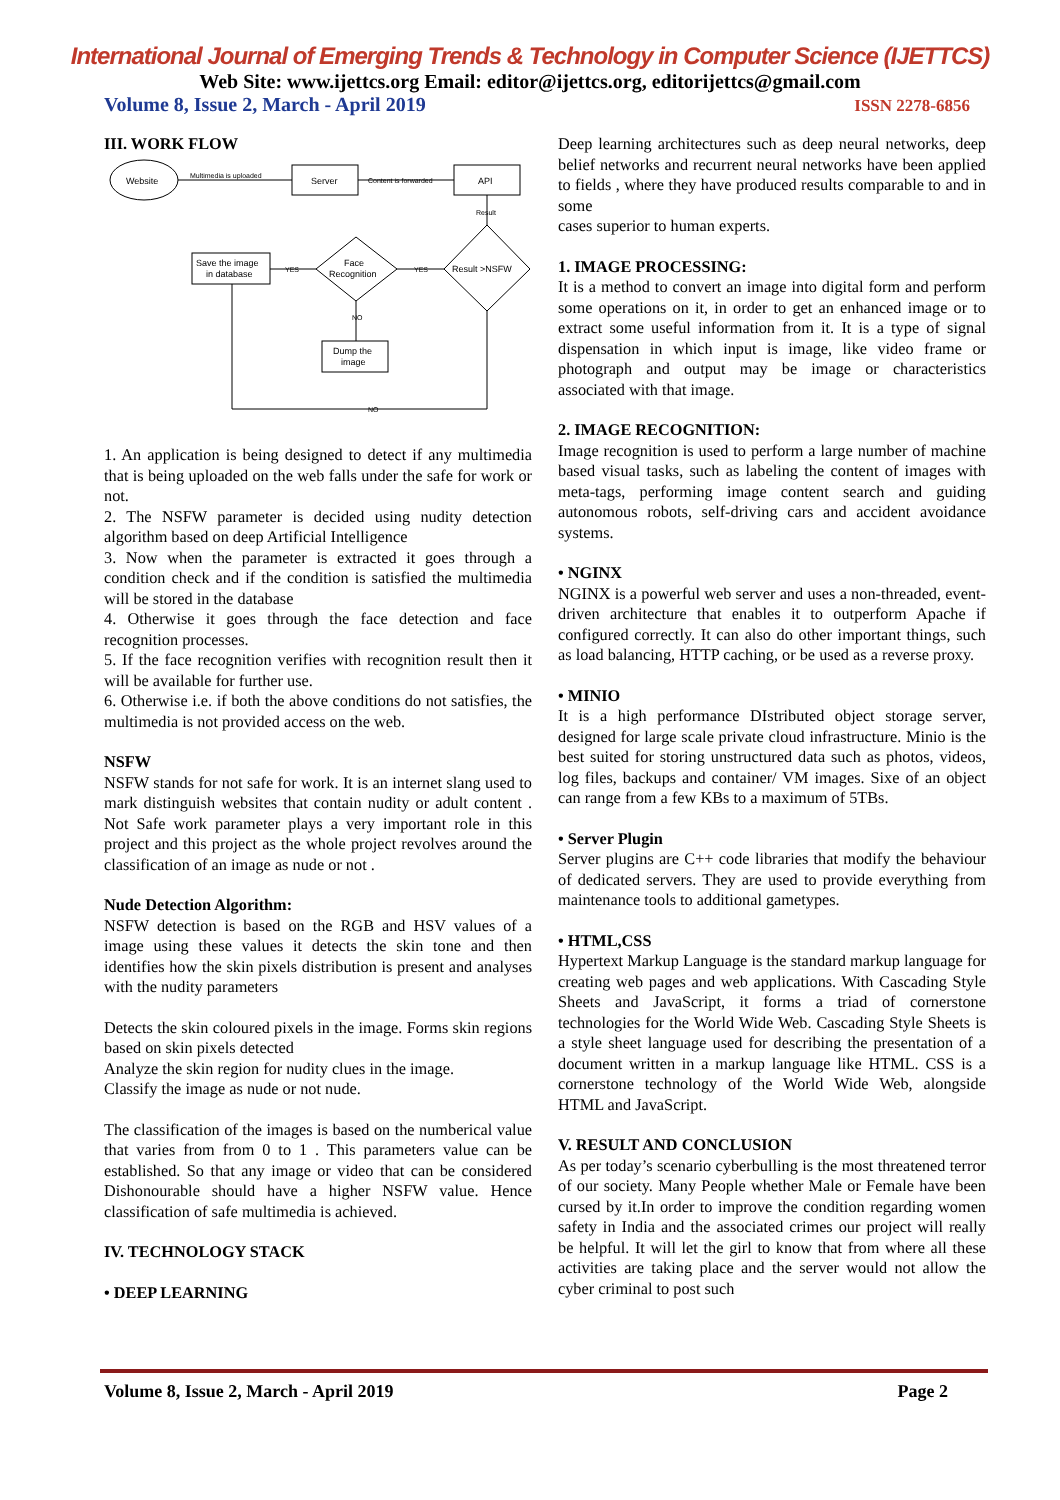International Journal of Emerging Trends & Technology in Computer Science (IJETTCS)
Web Site: www.ijettcs.org Email: editor@ijettcs.org, editorijettcs@gmail.com
Volume 8, Issue 2, March - April 2019 ISSN 2278-6856
III. WORK FLOW
Website
Multimedia is uploaded
Server
Content is forwarded
API
Result
Result >NSFW
YES
Face
Recognition
YES
Save the image
in database
NO
Dump the
image
NO
1. An application is being designed to detect if any multimedia that is being uploaded on the web falls under the safe for work or not.
2. The NSFW parameter is decided using nudity detection algorithm based on deep Artificial Intelligence
3. Now when the parameter is extracted it goes through a condition check and if the condition is satisfied the multimedia will be stored in the database
4. Otherwise it goes through the face detection and face recognition processes.
5. If the face recognition verifies with recognition result then it will be available for further use.
6. Otherwise i.e. if both the above conditions do not satisfies, the multimedia is not provided access on the web.
NSFW
NSFW stands for not safe for work. It is an internet slang used to mark distinguish websites that contain nudity or adult content . Not Safe work parameter plays a very important role in this project and this project as the whole project revolves around the classification of an image as nude or not .
Nude Detection Algorithm:
NSFW detection is based on the RGB and HSV values of a image using these values it detects the skin tone and then identifies how the skin pixels distribution is present and analyses with the nudity parameters
Detects the skin coloured pixels in the image. Forms skin regions based on skin pixels detected
Analyze the skin region for nudity clues in the image.
Classify the image as nude or not nude.
The classification of the images is based on the numberical value that varies from from 0 to 1 . This parameters value can be established. So that any image or video that can be considered Dishonourable should have a higher NSFW value. Hence classification of safe multimedia is achieved.
IV. TECHNOLOGY STACK
• DEEP LEARNING
Deep learning architectures such as deep neural networks, deep belief networks and recurrent neural networks have been applied to fields , where they have produced results comparable to and in some
cases superior to human experts.
1. IMAGE PROCESSING:
It is a method to convert an image into digital form and perform some operations on it, in order to get an enhanced image or to extract some useful information from it. It is a type of signal dispensation in which input is image, like video frame or photograph and output may be image or characteristics associated with that image.
2. IMAGE RECOGNITION:
Image recognition is used to perform a large number of machine based visual tasks, such as labeling the content of images with meta-tags, performing image content search and guiding autonomous robots, self-driving cars and accident avoidance systems.
• NGINX
NGINX is a powerful web server and uses a non-threaded, event-driven architecture that enables it to outperform Apache if configured correctly. It can also do other important things, such as load balancing, HTTP caching, or be used as a reverse proxy.
• MINIO
It is a high performance DIstributed object storage server, designed for large scale private cloud infrastructure. Minio is the best suited for storing unstructured data such as photos, videos, log files, backups and container/ VM images. Sixe of an object can range from a few KBs to a maximum of 5TBs.
• Server Plugin
Server plugins are C++ code libraries that modify the behaviour of dedicated servers. They are used to provide everything from maintenance tools to additional gametypes.
• HTML,CSS
Hypertext Markup Language is the standard markup language for creating web pages and web applications. With Cascading Style Sheets and JavaScript, it forms a triad of cornerstone technologies for the World Wide Web. Cascading Style Sheets is a style sheet language used for describing the presentation of a document written in a markup language like HTML. CSS is a cornerstone technology of the World Wide Web, alongside HTML and JavaScript.
V. RESULT AND CONCLUSION
As per today’s scenario cyberbulling is the most threatened terror of our society. Many People whether Male or Female have been cursed by it.In order to improve the condition regarding women safety in India and the associated crimes our project will really be helpful. It will let the girl to know that from where all these activities are taking place and the server would not allow the cyber criminal to post such
Volume 8, Issue 2, March - April 2019 Page 2